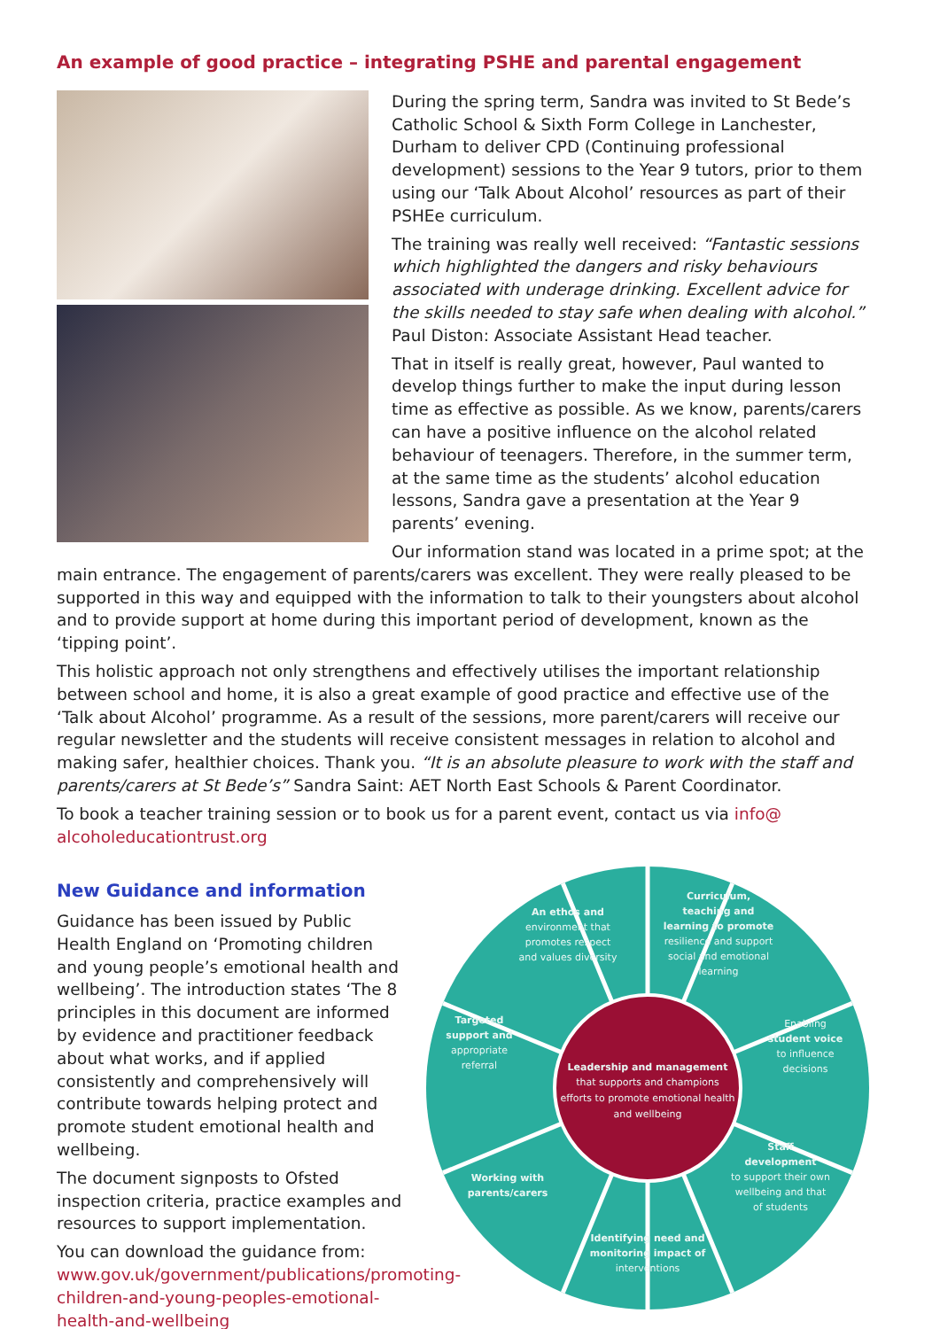An example of good practice – integrating PSHE and parental engagement
During the spring term, Sandra was invited to St Bede’s Catholic School & Sixth Form College in Lanchester, Durham to deliver CPD (Continuing professional development) sessions to the Year 9 tutors, prior to them using our ‘Talk About Alcohol’ resources as part of their PSHEe curriculum.
The training was really well received: “Fantastic sessions which highlighted the dangers and risky behaviours associated with underage drinking. Excellent advice for the skills needed to stay safe when dealing with alcohol.” Paul Diston: Associate Assistant Head teacher.
That in itself is really great, however, Paul wanted to develop things further to make the input during lesson time as effective as possible. As we know, parents/carers can have a positive influence on the alcohol related behaviour of teenagers. Therefore, in the summer term, at the same time as the students’ alcohol education lessons, Sandra gave a presentation at the Year 9 parents’ evening.
Our information stand was located in a prime spot; at the main entrance. The engagement of parents/carers was excellent. They were really pleased to be supported in this way and equipped with the information to talk to their youngsters about alcohol and to provide support at home during this important period of development, known as the ‘tipping point’.
This holistic approach not only strengthens and effectively utilises the important relationship between school and home, it is also a great example of good practice and effective use of the ‘Talk about Alcohol’ programme. As a result of the sessions, more parent/carers will receive our regular newsletter and the students will receive consistent messages in relation to alcohol and making safer, healthier choices. Thank you. “It is an absolute pleasure to work with the staff and parents/carers at St Bede’s” Sandra Saint: AET North East Schools & Parent Coordinator.
To book a teacher training session or to book us for a parent event, contact us via info@
alcoholeducationtrust.org
New Guidance and information
Guidance has been issued by Public Health England on ‘Promoting children and young people’s emotional health and wellbeing’. The introduction states ‘The 8 principles in this document are informed by evidence and practitioner feedback about what works, and if applied consistently and comprehensively will contribute towards helping protect and promote student emotional health and wellbeing.
The document signposts to Ofsted inspection criteria, practice examples and resources to support implementation.
You can download the guidance from: www.gov.uk/government/publications/promoting-children-and-young-peoples-emotional-health-and-wellbeing
Leadership and management
that supports and champions
efforts to promote emotional health
and wellbeing
An ethos and environment that promotes respect and values diversity
Curriculum, teaching and learning to promote resilience and support social and emotional learning
Targeted support and appropriate referral
Enabling student voice to influence decisions
Working with parents/carers
Staff development to support their own wellbeing and that of students
Identifying need and monitoring impact of interventions